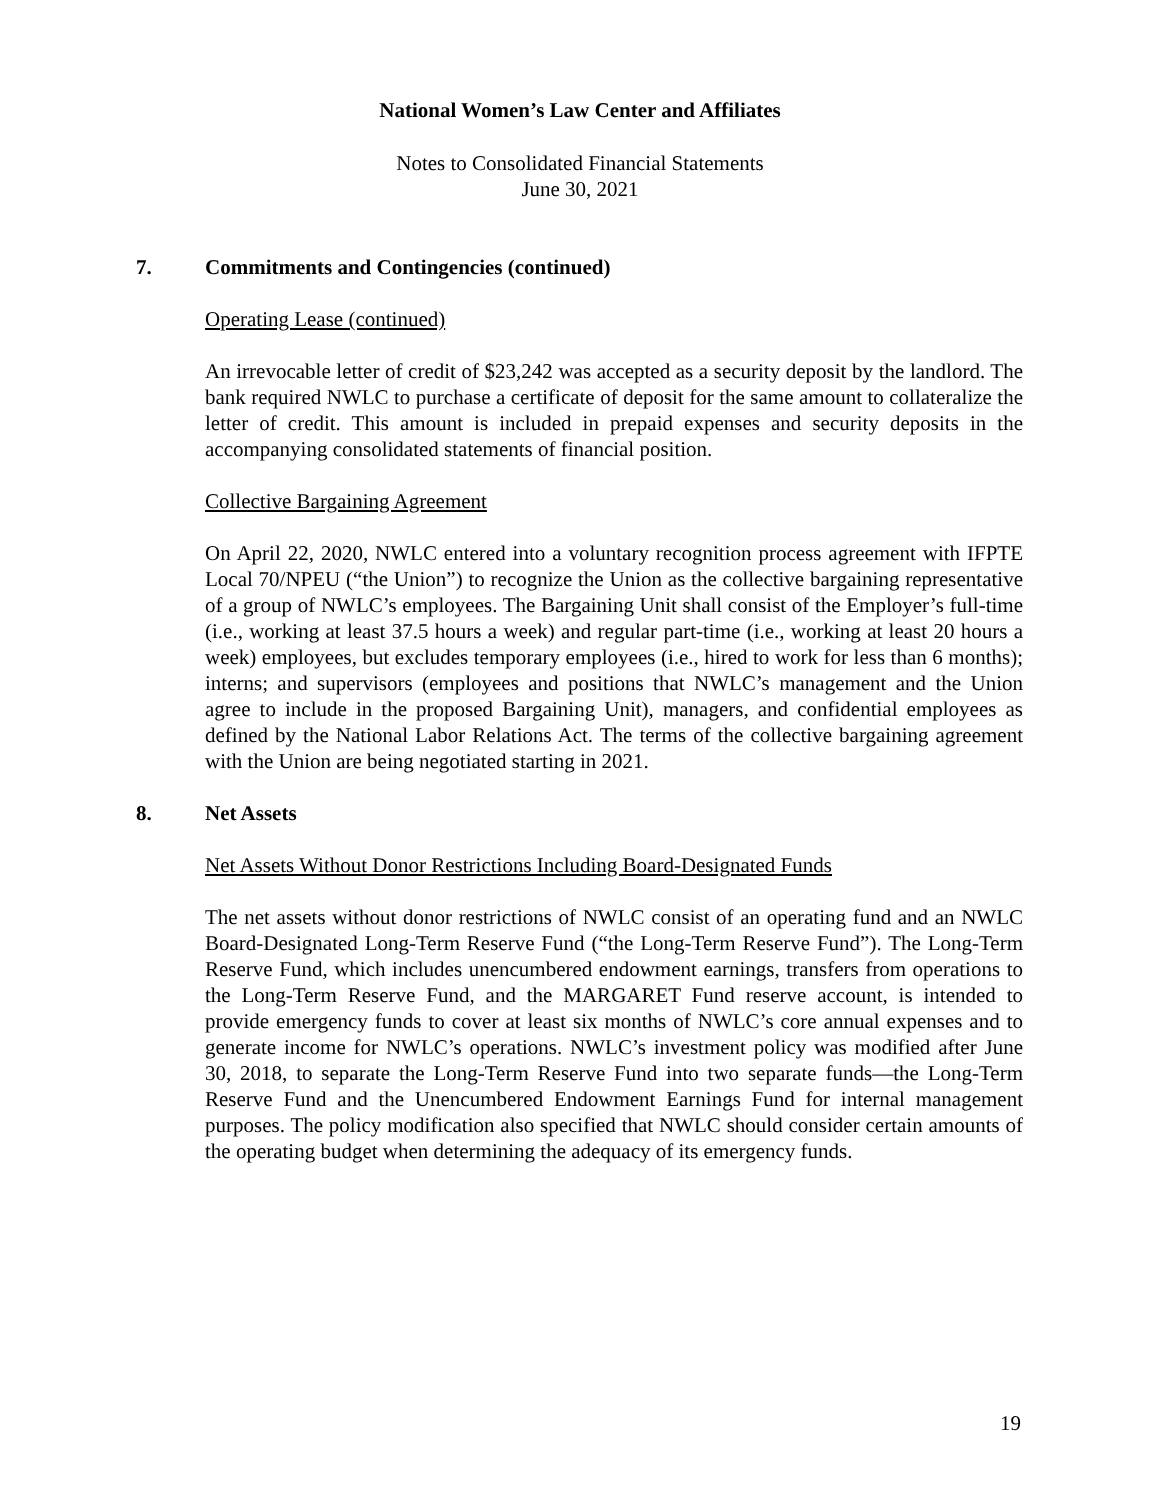National Women’s Law Center and Affiliates
Notes to Consolidated Financial Statements
June 30, 2021
7. Commitments and Contingencies (continued)
Operating Lease (continued)
An irrevocable letter of credit of $23,242 was accepted as a security deposit by the landlord. The bank required NWLC to purchase a certificate of deposit for the same amount to collateralize the letter of credit. This amount is included in prepaid expenses and security deposits in the accompanying consolidated statements of financial position.
Collective Bargaining Agreement
On April 22, 2020, NWLC entered into a voluntary recognition process agreement with IFPTE Local 70/NPEU (“the Union”) to recognize the Union as the collective bargaining representative of a group of NWLC’s employees. The Bargaining Unit shall consist of the Employer’s full-time (i.e., working at least 37.5 hours a week) and regular part-time (i.e., working at least 20 hours a week) employees, but excludes temporary employees (i.e., hired to work for less than 6 months); interns; and supervisors (employees and positions that NWLC’s management and the Union agree to include in the proposed Bargaining Unit), managers, and confidential employees as defined by the National Labor Relations Act. The terms of the collective bargaining agreement with the Union are being negotiated starting in 2021.
8. Net Assets
Net Assets Without Donor Restrictions Including Board-Designated Funds
The net assets without donor restrictions of NWLC consist of an operating fund and an NWLC Board-Designated Long-Term Reserve Fund (“the Long-Term Reserve Fund”). The Long-Term Reserve Fund, which includes unencumbered endowment earnings, transfers from operations to the Long-Term Reserve Fund, and the MARGARET Fund reserve account, is intended to provide emergency funds to cover at least six months of NWLC’s core annual expenses and to generate income for NWLC’s operations. NWLC’s investment policy was modified after June 30, 2018, to separate the Long-Term Reserve Fund into two separate funds—the Long-Term Reserve Fund and the Unencumbered Endowment Earnings Fund for internal management purposes. The policy modification also specified that NWLC should consider certain amounts of the operating budget when determining the adequacy of its emergency funds.
19